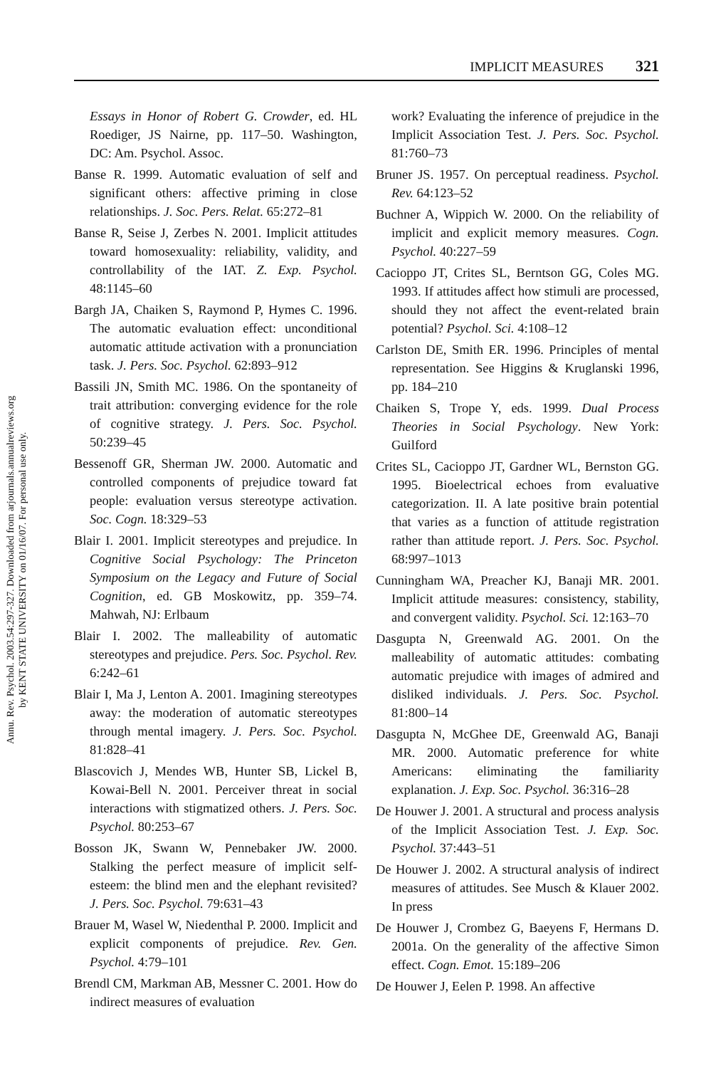Annu. Rev. Psychol. 2003.54:297-327. Downloaded from arjournals.annualreviews.org
by KENT STATE UNIVERSITY on 01/16/07. For personal use only.
IMPLICIT MEASURES 321
Essays in Honor of Robert G. Crowder, ed. HL Roediger, JS Nairne, pp. 117–50. Washington, DC: Am. Psychol. Assoc.
Banse R. 1999. Automatic evaluation of self and significant others: affective priming in close relationships. J. Soc. Pers. Relat. 65:272–81
Banse R, Seise J, Zerbes N. 2001. Implicit attitudes toward homosexuality: reliability, validity, and controllability of the IAT. Z. Exp. Psychol. 48:1145–60
Bargh JA, Chaiken S, Raymond P, Hymes C. 1996. The automatic evaluation effect: unconditional automatic attitude activation with a pronunciation task. J. Pers. Soc. Psychol. 62:893–912
Bassili JN, Smith MC. 1986. On the spontaneity of trait attribution: converging evidence for the role of cognitive strategy. J. Pers. Soc. Psychol. 50:239–45
Bessenoff GR, Sherman JW. 2000. Automatic and controlled components of prejudice toward fat people: evaluation versus stereotype activation. Soc. Cogn. 18:329–53
Blair I. 2001. Implicit stereotypes and prejudice. In Cognitive Social Psychology: The Princeton Symposium on the Legacy and Future of Social Cognition, ed. GB Moskowitz, pp. 359–74. Mahwah, NJ: Erlbaum
Blair I. 2002. The malleability of automatic stereotypes and prejudice. Pers. Soc. Psychol. Rev. 6:242–61
Blair I, Ma J, Lenton A. 2001. Imagining stereotypes away: the moderation of automatic stereotypes through mental imagery. J. Pers. Soc. Psychol. 81:828–41
Blascovich J, Mendes WB, Hunter SB, Lickel B, Kowai-Bell N. 2001. Perceiver threat in social interactions with stigmatized others. J. Pers. Soc. Psychol. 80:253–67
Bosson JK, Swann W, Pennebaker JW. 2000. Stalking the perfect measure of implicit self-esteem: the blind men and the elephant revisited? J. Pers. Soc. Psychol. 79:631–43
Brauer M, Wasel W, Niedenthal P. 2000. Implicit and explicit components of prejudice. Rev. Gen. Psychol. 4:79–101
Brendl CM, Markman AB, Messner C. 2001. How do indirect measures of evaluation
work? Evaluating the inference of prejudice in the Implicit Association Test. J. Pers. Soc. Psychol. 81:760–73
Bruner JS. 1957. On perceptual readiness. Psychol. Rev. 64:123–52
Buchner A, Wippich W. 2000. On the reliability of implicit and explicit memory measures. Cogn. Psychol. 40:227–59
Cacioppo JT, Crites SL, Berntson GG, Coles MG. 1993. If attitudes affect how stimuli are processed, should they not affect the event-related brain potential? Psychol. Sci. 4:108–12
Carlston DE, Smith ER. 1996. Principles of mental representation. See Higgins & Kruglanski 1996, pp. 184–210
Chaiken S, Trope Y, eds. 1999. Dual Process Theories in Social Psychology. New York: Guilford
Crites SL, Cacioppo JT, Gardner WL, Bernston GG. 1995. Bioelectrical echoes from evaluative categorization. II. A late positive brain potential that varies as a function of attitude registration rather than attitude report. J. Pers. Soc. Psychol. 68:997–1013
Cunningham WA, Preacher KJ, Banaji MR. 2001. Implicit attitude measures: consistency, stability, and convergent validity. Psychol. Sci. 12:163–70
Dasgupta N, Greenwald AG. 2001. On the malleability of automatic attitudes: combating automatic prejudice with images of admired and disliked individuals. J. Pers. Soc. Psychol. 81:800–14
Dasgupta N, McGhee DE, Greenwald AG, Banaji MR. 2000. Automatic preference for white Americans: eliminating the familiarity explanation. J. Exp. Soc. Psychol. 36:316–28
De Houwer J. 2001. A structural and process analysis of the Implicit Association Test. J. Exp. Soc. Psychol. 37:443–51
De Houwer J. 2002. A structural analysis of indirect measures of attitudes. See Musch & Klauer 2002. In press
De Houwer J, Crombez G, Baeyens F, Hermans D. 2001a. On the generality of the affective Simon effect. Cogn. Emot. 15:189–206
De Houwer J, Eelen P. 1998. An affective